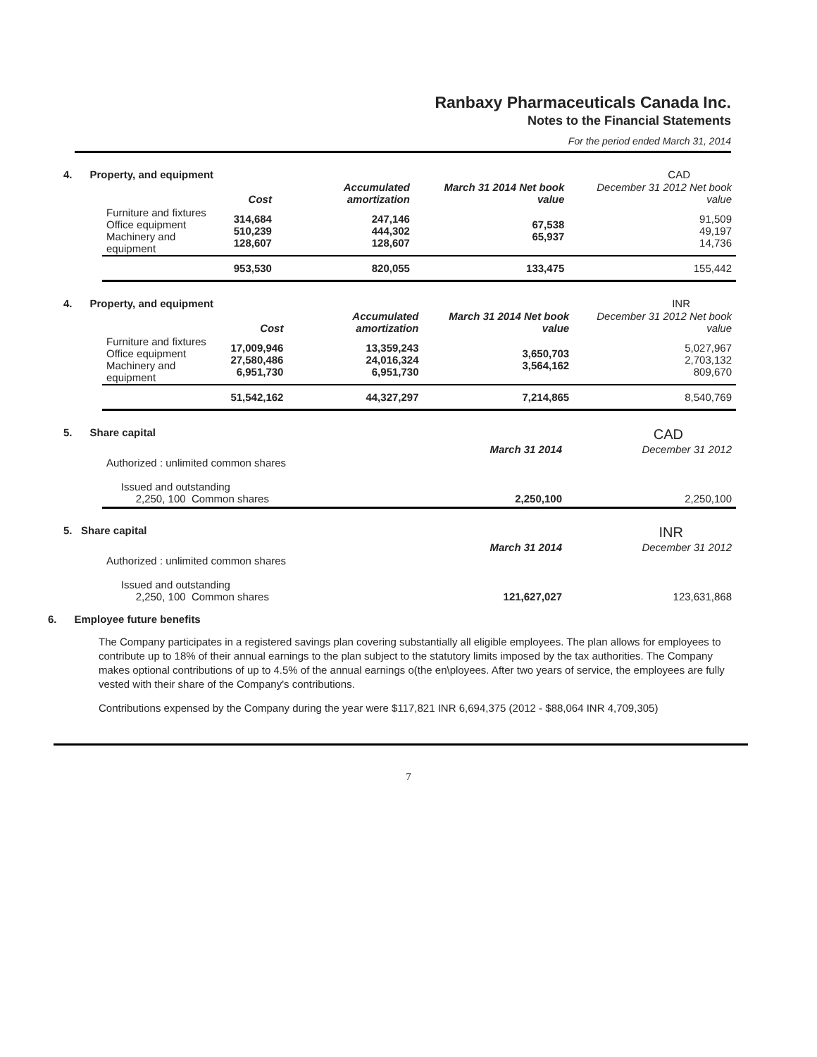Ranbaxy Pharmaceuticals Canada Inc.
Notes to the Financial Statements
For the period ended March 31, 2014
4. Property, and equipment CAD
| | Cost | Accumulated amortization | March 31 2014 Net book value | December 31 2012 Net book value |
| --- | --- | --- | --- | --- |
| Furniture and fixtures Office equipment Machinery and equipment | 314,684 510,239 128,607 | 247,146 444,302 128,607 | 67,538 65,937 | 91,509 49,197 14,736 |
| | 953,530 | 820,055 | 133,475 | 155,442 |
4. Property, and equipment INR
| | Cost | Accumulated amortization | March 31 2014 Net book value | December 31 2012 Net book value |
| --- | --- | --- | --- | --- |
| Furniture and fixtures Office equipment Machinery and equipment | 17,009,946 27,580,486 6,951,730 | 13,359,243 24,016,324 6,951,730 | 3,650,703 3,564,162 | 5,027,967 2,703,132 809,670 |
| | 51,542,162 | 44,327,297 | 7,214,865 | 8,540,769 |
5. Share capital CAD
| | March 31 2014 | December 31 2012 |
| --- | --- | --- |
| Authorized : unlimited common shares Issued and outstanding 2,250, 100 Common shares | 2,250,100 | 2,250,100 |
5. Share capital INR
| | March 31 2014 | December 31 2012 |
| --- | --- | --- |
| Authorized : unlimited common shares Issued and outstanding 2,250, 100 Common shares | 121,627,027 | 123,631,868 |
6. Employee future benefits
The Company participates in a registered savings plan covering substantially all eligible employees. The plan allows for employees to contribute up to 18% of their annual earnings to the plan subject to the statutory limits imposed by the tax authorities. The Company makes optional contributions of up to 4.5% of the annual earnings o(the en\ployees. After two years of service, the employees are fully vested with their share of the Company's contributions.
Contributions expensed by the Company during the year were $117,821 INR 6,694,375 (2012 - $88,064 INR 4,709,305)
7